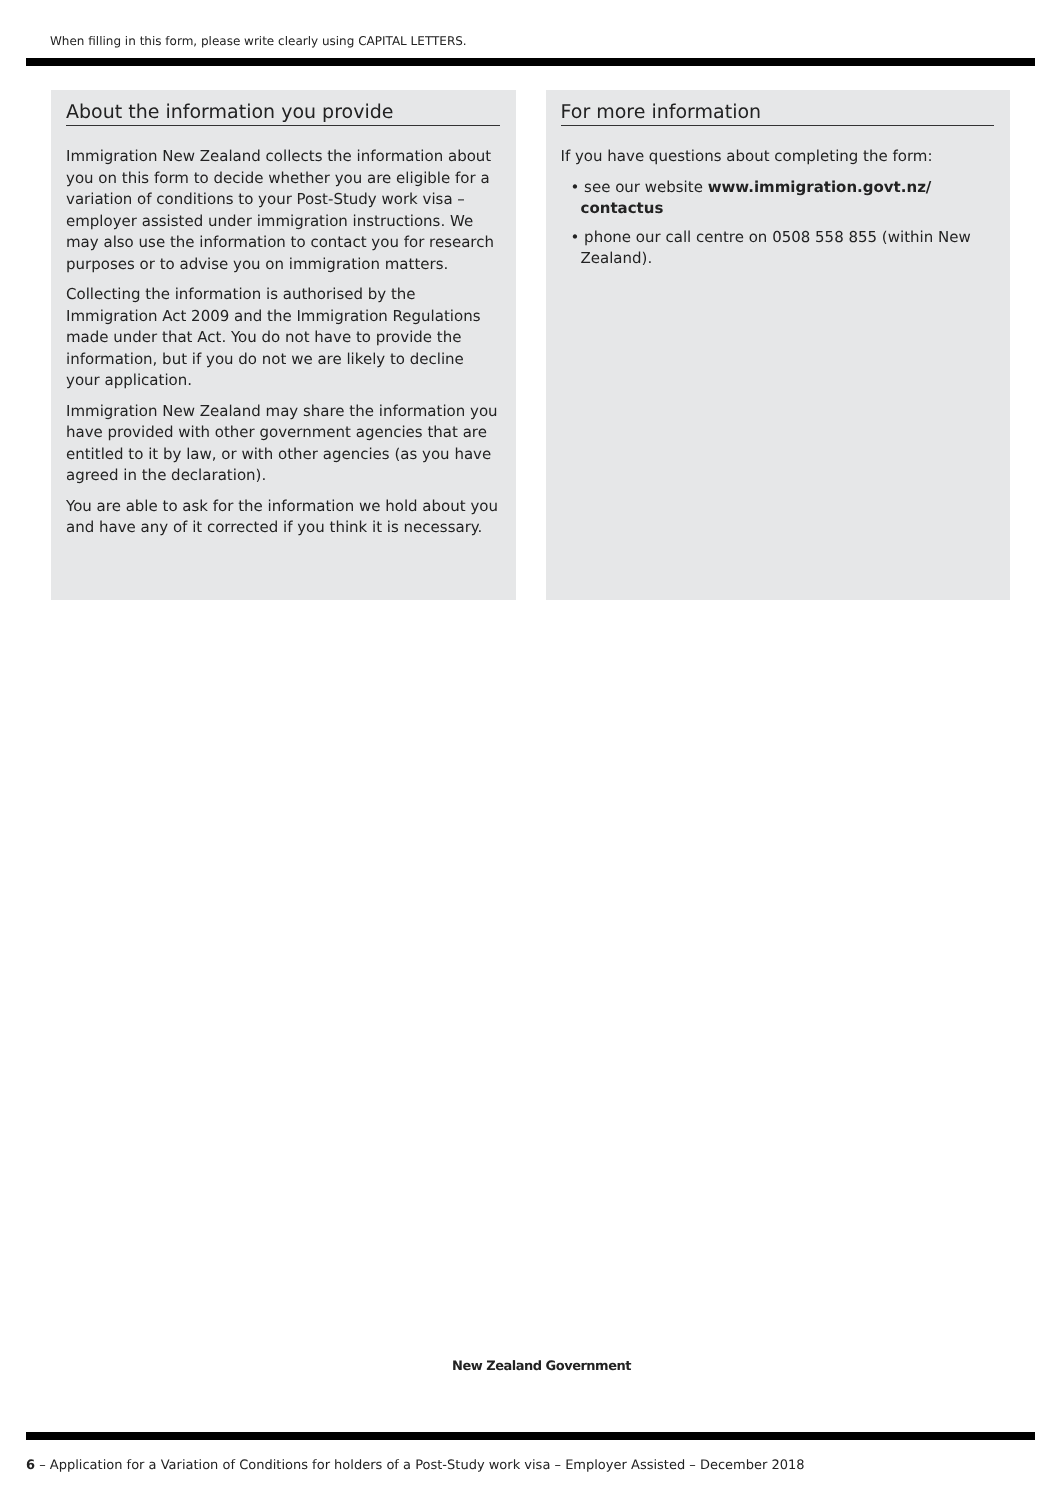When filling in this form, please write clearly using CAPITAL LETTERS.
About the information you provide
Immigration New Zealand collects the information about you on this form to decide whether you are eligible for a variation of conditions to your Post-Study work visa – employer assisted under immigration instructions. We may also use the information to contact you for research purposes or to advise you on immigration matters.
Collecting the information is authorised by the Immigration Act 2009 and the Immigration Regulations made under that Act. You do not have to provide the information, but if you do not we are likely to decline your application.
Immigration New Zealand may share the information you have provided with other government agencies that are entitled to it by law, or with other agencies (as you have agreed in the declaration).
You are able to ask for the information we hold about you and have any of it corrected if you think it is necessary.
For more information
If you have questions about completing the form:
• see our website www.immigration.govt.nz/ contactus
• phone our call centre on 0508 558 855 (within New Zealand).
New Zealand Government
6 – Application for a Variation of Conditions for holders of a Post-Study work visa – Employer Assisted – December 2018